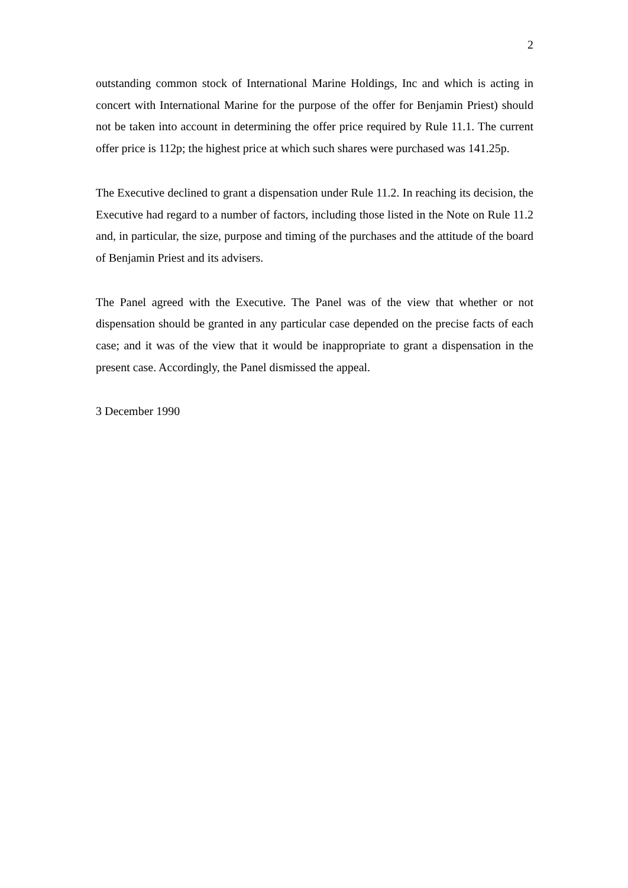2
outstanding common stock of International Marine Holdings, Inc and which is acting in concert with International Marine for the purpose of the offer for Benjamin Priest) should not be taken into account in determining the offer price required by Rule 11.1. The current offer price is 112p; the highest price at which such shares were purchased was 141.25p.
The Executive declined to grant a dispensation under Rule 11.2. In reaching its decision, the Executive had regard to a number of factors, including those listed in the Note on Rule 11.2 and, in particular, the size, purpose and timing of the purchases and the attitude of the board of Benjamin Priest and its advisers.
The Panel agreed with the Executive. The Panel was of the view that whether or not dispensation should be granted in any particular case depended on the precise facts of each case; and it was of the view that it would be inappropriate to grant a dispensation in the present case. Accordingly, the Panel dismissed the appeal.
3 December 1990